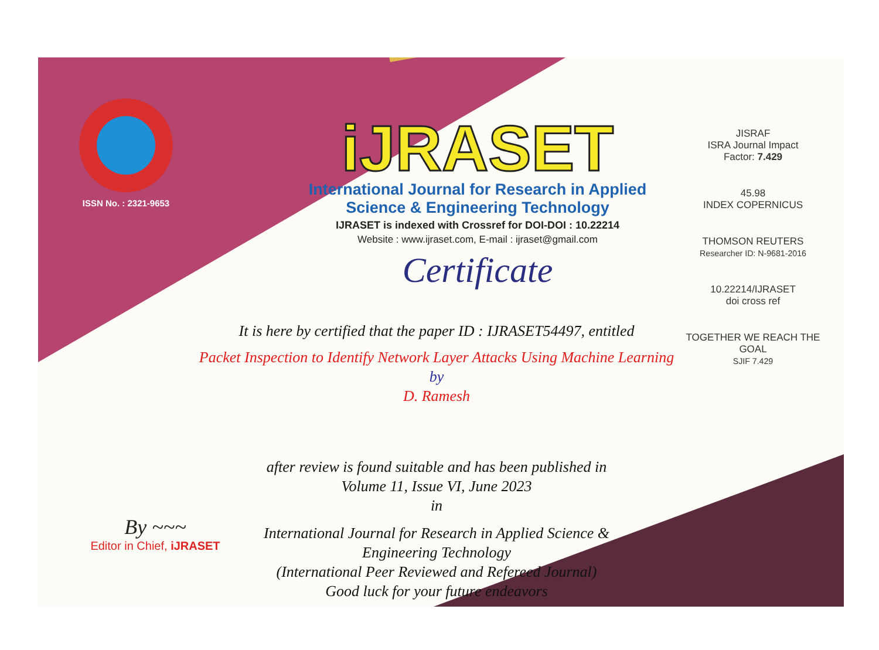ISSN No. : 2321-9653
iJRASET
International Journal for Research in Applied
Science & Engineering Technology
IJRASET is indexed with Crossref for DOI-DOI : 10.22214
Website : www.ijraset.com, E-mail : ijraset@gmail.com
Certificate
It is here by certified that the paper ID : IJRASET54497, entitled
Packet Inspection to Identify Network Layer Attacks Using Machine Learning
by
D. Ramesh
after review is found suitable and has been published in
Volume 11, Issue VI, June 2023
in
International Journal for Research in Applied Science &
Engineering Technology
(International Peer Reviewed and Refereed Journal)
Good luck for your future endeavors
JISRAF
ISRA Journal Impact
Factor: 7.429
45.98
INDEX COPERNICUS
THOMSON REUTERS
Researcher ID: N-9681-2016
10.22214/IJRASET
doi cross ref
TOGETHER WE REACH THE GOAL
SJIF 7.429
By ~~~
Editor in Chief, iJRASET